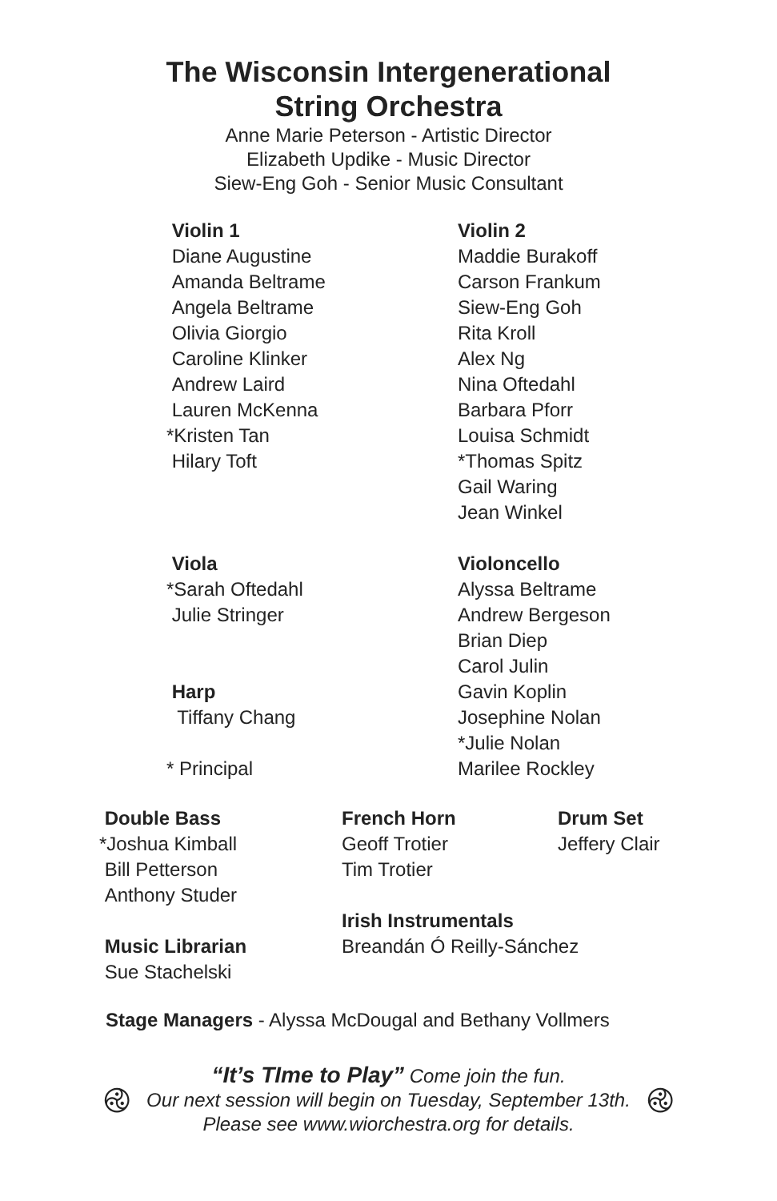The Wisconsin Intergenerational
String Orchestra
Anne Marie Peterson - Artistic Director
Elizabeth Updike - Music Director
Siew-Eng Goh - Senior Music Consultant
Violin 1
Diane Augustine
Amanda Beltrame
Angela Beltrame
Olivia Giorgio
Caroline Klinker
Andrew Laird
Lauren McKenna
*Kristen Tan
Hilary Toft
Viola
*Sarah Oftedahl
Julie Stringer
Harp
Tiffany Chang
* Principal
Violin 2
Maddie Burakoff
Carson Frankum
Siew-Eng Goh
Rita Kroll
Alex Ng
Nina Oftedahl
Barbara Pforr
Louisa Schmidt
*Thomas Spitz
Gail Waring
Jean Winkel
Violoncello
Alyssa Beltrame
Andrew Bergeson
Brian Diep
Carol Julin
Gavin Koplin
Josephine Nolan
*Julie Nolan
Marilee Rockley
Double Bass
*Joshua Kimball
Bill Petterson
Anthony Studer
Music Librarian
Sue Stachelski
French Horn
Geoff Trotier
Tim Trotier
Irish Instrumentals
Breandán Ó Reilly-Sánchez
Drum Set
Jeffery Clair
Stage Managers - Alyssa McDougal and Bethany Vollmers
࿋
“It’s TIme to Play” Come join the fun.
Our next session will begin on Tuesday, September 13th.
Please see www.wiorchestra.org for details.
࿋